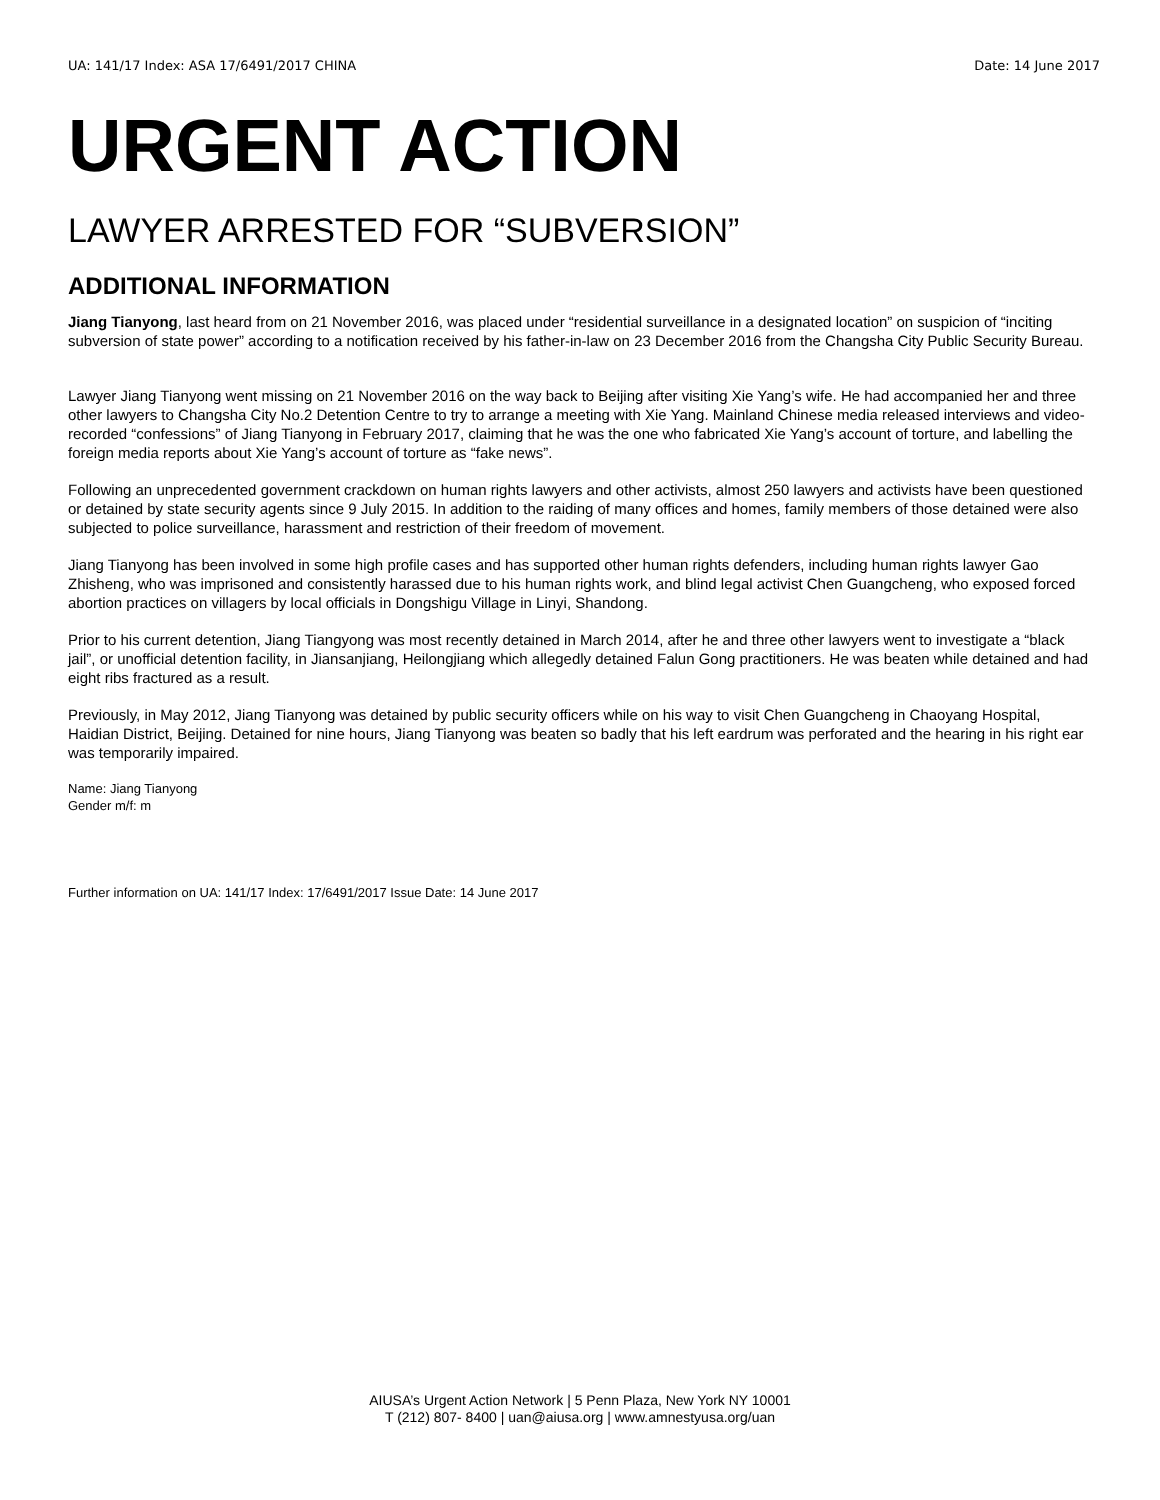UA: 141/17 Index: ASA 17/6491/2017 CHINA Date: 14 June 2017
URGENT ACTION
LAWYER ARRESTED FOR “SUBVERSION”
ADDITIONAL INFORMATION
Jiang Tianyong, last heard from on 21 November 2016, was placed under “residential surveillance in a designated location” on suspicion of “inciting subversion of state power” according to a notification received by his father-in-law on 23 December 2016 from the Changsha City Public Security Bureau.
Lawyer Jiang Tianyong went missing on 21 November 2016 on the way back to Beijing after visiting Xie Yang’s wife. He had accompanied her and three other lawyers to Changsha City No.2 Detention Centre to try to arrange a meeting with Xie Yang. Mainland Chinese media released interviews and video-recorded “confessions” of Jiang Tianyong in February 2017, claiming that he was the one who fabricated Xie Yang’s account of torture, and labelling the foreign media reports about Xie Yang’s account of torture as “fake news”.
Following an unprecedented government crackdown on human rights lawyers and other activists, almost 250 lawyers and activists have been questioned or detained by state security agents since 9 July 2015. In addition to the raiding of many offices and homes, family members of those detained were also subjected to police surveillance, harassment and restriction of their freedom of movement.
Jiang Tianyong has been involved in some high profile cases and has supported other human rights defenders, including human rights lawyer Gao Zhisheng, who was imprisoned and consistently harassed due to his human rights work, and blind legal activist Chen Guangcheng, who exposed forced abortion practices on villagers by local officials in Dongshigu Village in Linyi, Shandong.
Prior to his current detention, Jiang Tiangyong was most recently detained in March 2014, after he and three other lawyers went to investigate a “black jail”, or unofficial detention facility, in Jiansanjiang, Heilongjiang which allegedly detained Falun Gong practitioners. He was beaten while detained and had eight ribs fractured as a result.
Previously, in May 2012, Jiang Tianyong was detained by public security officers while on his way to visit Chen Guangcheng in Chaoyang Hospital, Haidian District, Beijing. Detained for nine hours, Jiang Tianyong was beaten so badly that his left eardrum was perforated and the hearing in his right ear was temporarily impaired.
Name: Jiang Tianyong
Gender m/f: m
Further information on UA: 141/17 Index: 17/6491/2017 Issue Date: 14 June 2017
AIUSA’s Urgent Action Network | 5 Penn Plaza, New York NY 10001
T (212) 807- 8400 | uan@aiusa.org | www.amnestyusa.org/uan